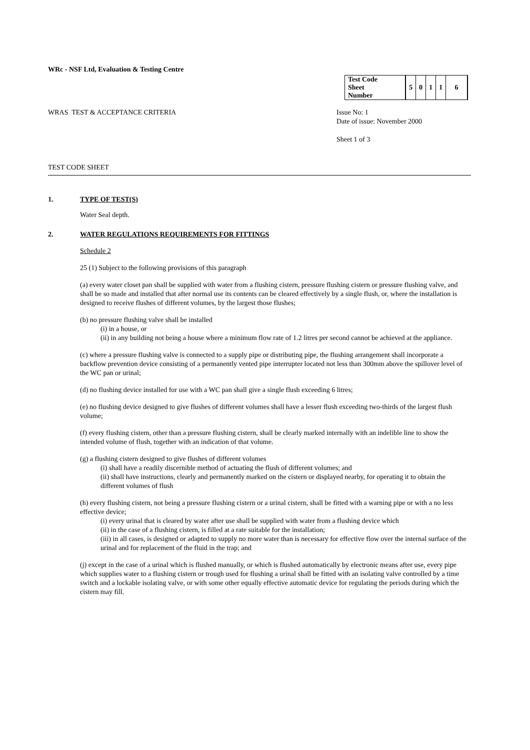WRc - NSF Ltd, Evaluation & Testing Centre
| Test Code Sheet Number | 5 | 0 | 1 | 1 | 6 |
WRAS TEST & ACCEPTANCE CRITERIA Issue No: 1
Date of issue: November 2000
Sheet 1 of 3
TEST CODE SHEET
1. TYPE OF TEST(S)
Water Seal depth.
2. WATER REGULATIONS REQUIREMENTS FOR FITTINGS
Schedule 2
25 (1) Subject to the following provisions of this paragraph
(a) every water closet pan shall be supplied with water from a flushing cistern, pressure flushing cistern or pressure flushing valve, and shall be so made and installed that after normal use its contents can be cleared effectively by a single flush, or, where the installation is designed to receive flushes of different volumes, by the largest those flushes;
(b) no pressure flushing valve shall be installed
(i) in a house, or
(ii) in any building not being a house where a minimum flow rate of 1.2 litres per second cannot be achieved at the appliance.
(c) where a pressure flushing valve is connected to a supply pipe or distributing pipe, the flushing arrangement shall incorporate a backflow prevention device consisting of a permanently vented pipe interrupter located not less than 300mm above the spillover level of the WC pan or urinal;
(d) no flushing device installed for use with a WC pan shall give a single flush exceeding 6 litres;
(e) no flushing device designed to give flushes of different volumes shall have a lesser flush exceeding two-thirds of the largest flush volume;
(f) every flushing cistern, other than a pressure flushing cistern, shall be clearly marked internally with an indelible line to show the intended volume of flush, together with an indication of that volume.
(g) a flushing cistern designed to give flushes of different volumes
(i) shall have a readily discernible method of actuating the flush of different volumes; and
(ii) shall have instructions, clearly and permanently marked on the cistern or displayed nearby, for operating it to obtain the different volumes of flush
(h) every flushing cistern, not being a pressure flushing cistern or a urinal cistern, shall be fitted with a warning pipe or with a no less effective device;
(i) every urinal that is cleared by water after use shall be supplied with water from a flushing device which
(ii) in the case of a flushing cistern, is filled at a rate suitable for the installation;
(iii) in all cases, is designed or adapted to supply no more water than is necessary for effective flow over the internal surface of the urinal and for replacement of the fluid in the trap; and
(j) except in the case of a urinal which is flushed manually, or which is flushed automatically by electronic means after use, every pipe which supplies water to a flushing cistern or trough used for flushing a urinal shall be fitted with an isolating valve controlled by a time switch and a lockable isolating valve, or with some other equally effective automatic device for regulating the periods during which the cistern may fill.